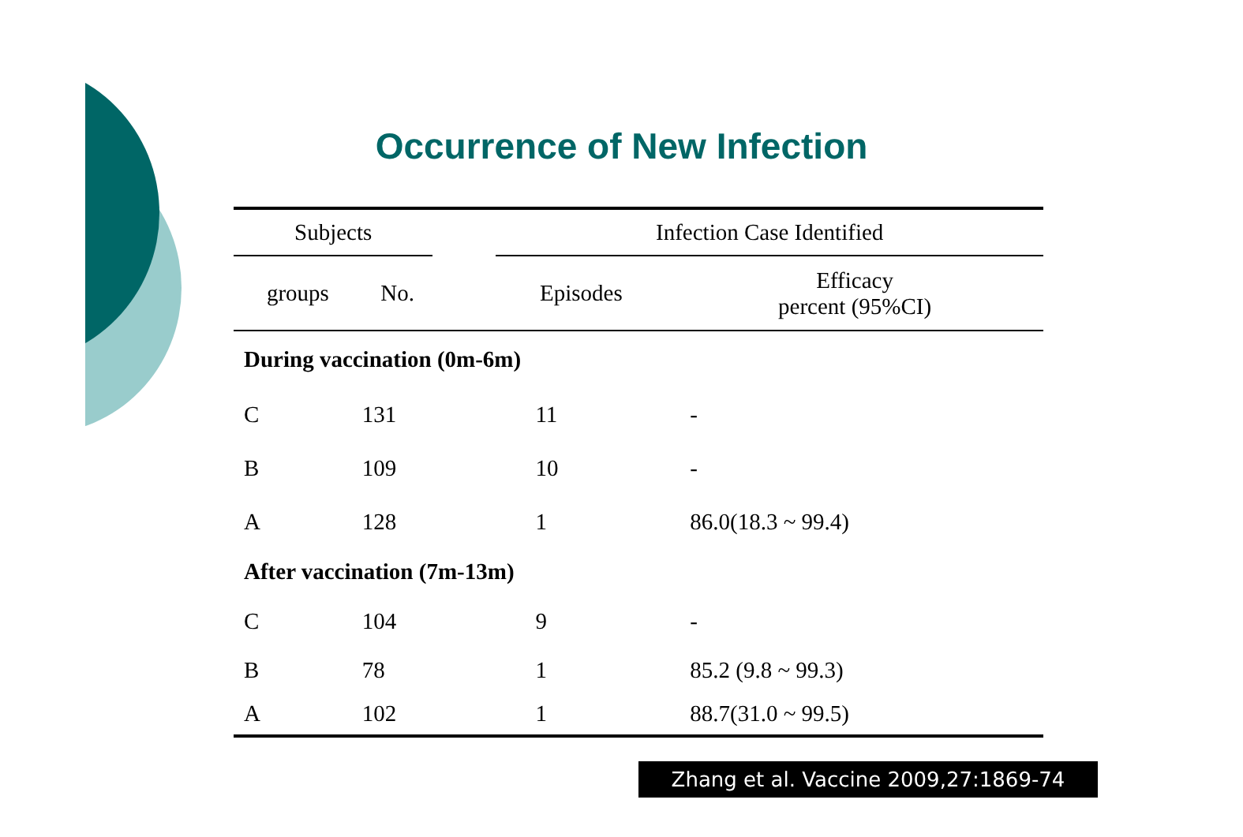Occurrence of New Infection
| Subjects | | | Infection Case Identified | |
| --- | --- | --- | --- | --- |
| groups | No. | | Episodes | Efficacy percent (95%CI) |
| During vaccination (0m-6m) | | | | |
| C | 131 | | 11 | - |
| B | 109 | | 10 | - |
| A | 128 | | 1 | 86.0(18.3 ~ 99.4) |
| After vaccination (7m-13m) | | | | |
| C | 104 | | 9 | - |
| B | 78 | | 1 | 85.2 (9.8 ~ 99.3) |
| A | 102 | | 1 | 88.7(31.0 ~ 99.5) |
Zhang et al. Vaccine 2009,27:1869-74